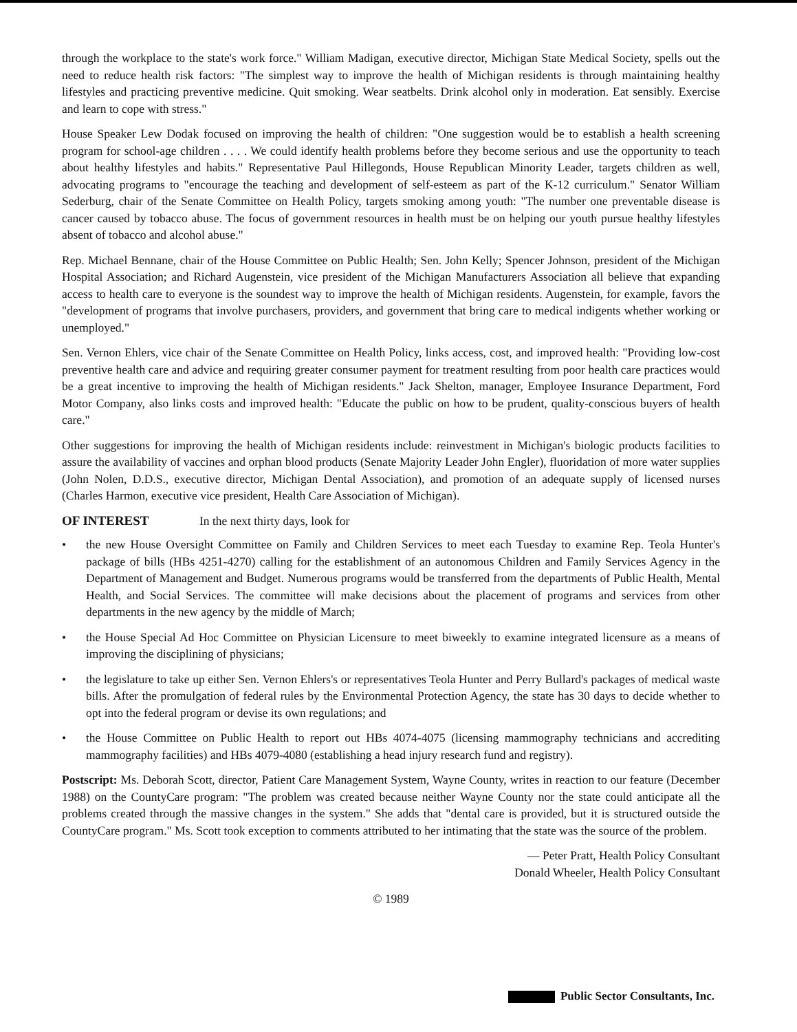through the workplace to the state's work force." William Madigan, executive director, Michigan State Medical Society, spells out the need to reduce health risk factors: "The simplest way to improve the health of Michigan residents is through maintaining healthy lifestyles and practicing preventive medicine. Quit smoking. Wear seatbelts. Drink alcohol only in moderation. Eat sensibly. Exercise and learn to cope with stress."
House Speaker Lew Dodak focused on improving the health of children: "One suggestion would be to establish a health screening program for school-age children . . . . We could identify health problems before they become serious and use the opportunity to teach about healthy lifestyles and habits." Representative Paul Hillegonds, House Republican Minority Leader, targets children as well, advocating programs to "encourage the teaching and development of self-esteem as part of the K-12 curriculum." Senator William Sederburg, chair of the Senate Committee on Health Policy, targets smoking among youth: "The number one preventable disease is cancer caused by tobacco abuse. The focus of government resources in health must be on helping our youth pursue healthy lifestyles absent of tobacco and alcohol abuse."
Rep. Michael Bennane, chair of the House Committee on Public Health; Sen. John Kelly; Spencer Johnson, president of the Michigan Hospital Association; and Richard Augenstein, vice president of the Michigan Manufacturers Association all believe that expanding access to health care to everyone is the soundest way to improve the health of Michigan residents. Augenstein, for example, favors the "development of programs that involve purchasers, providers, and government that bring care to medical indigents whether working or unemployed."
Sen. Vernon Ehlers, vice chair of the Senate Committee on Health Policy, links access, cost, and improved health: "Providing low-cost preventive health care and advice and requiring greater consumer payment for treatment resulting from poor health care practices would be a great incentive to improving the health of Michigan residents." Jack Shelton, manager, Employee Insurance Department, Ford Motor Company, also links costs and improved health: "Educate the public on how to be prudent, quality-conscious buyers of health care."
Other suggestions for improving the health of Michigan residents include: reinvestment in Michigan's biologic products facilities to assure the availability of vaccines and orphan blood products (Senate Majority Leader John Engler), fluoridation of more water supplies (John Nolen, D.D.S., executive director, Michigan Dental Association), and promotion of an adequate supply of licensed nurses (Charles Harmon, executive vice president, Health Care Association of Michigan).
OF INTEREST In the next thirty days, look for
• the new House Oversight Committee on Family and Children Services to meet each Tuesday to examine Rep. Teola Hunter's package of bills (HBs 4251-4270) calling for the establishment of an autonomous Children and Family Services Agency in the Department of Management and Budget. Numerous programs would be transferred from the departments of Public Health, Mental Health, and Social Services. The committee will make decisions about the placement of programs and services from other departments in the new agency by the middle of March;
• the House Special Ad Hoc Committee on Physician Licensure to meet biweekly to examine integrated licensure as a means of improving the disciplining of physicians;
• the legislature to take up either Sen. Vernon Ehlers's or representatives Teola Hunter and Perry Bullard's packages of medical waste bills. After the promulgation of federal rules by the Environmental Protection Agency, the state has 30 days to decide whether to opt into the federal program or devise its own regulations; and
• the House Committee on Public Health to report out HBs 4074-4075 (licensing mammography technicians and accrediting mammography facilities) and HBs 4079-4080 (establishing a head injury research fund and registry).
Postscript: Ms. Deborah Scott, director, Patient Care Management System, Wayne County, writes in reaction to our feature (December 1988) on the CountyCare program: "The problem was created because neither Wayne County nor the state could anticipate all the problems created through the massive changes in the system." She adds that "dental care is provided, but it is structured outside the CountyCare program." Ms. Scott took exception to comments attributed to her intimating that the state was the source of the problem.
— Peter Pratt, Health Policy Consultant
Donald Wheeler, Health Policy Consultant
© 1989
Public Sector Consultants, Inc.